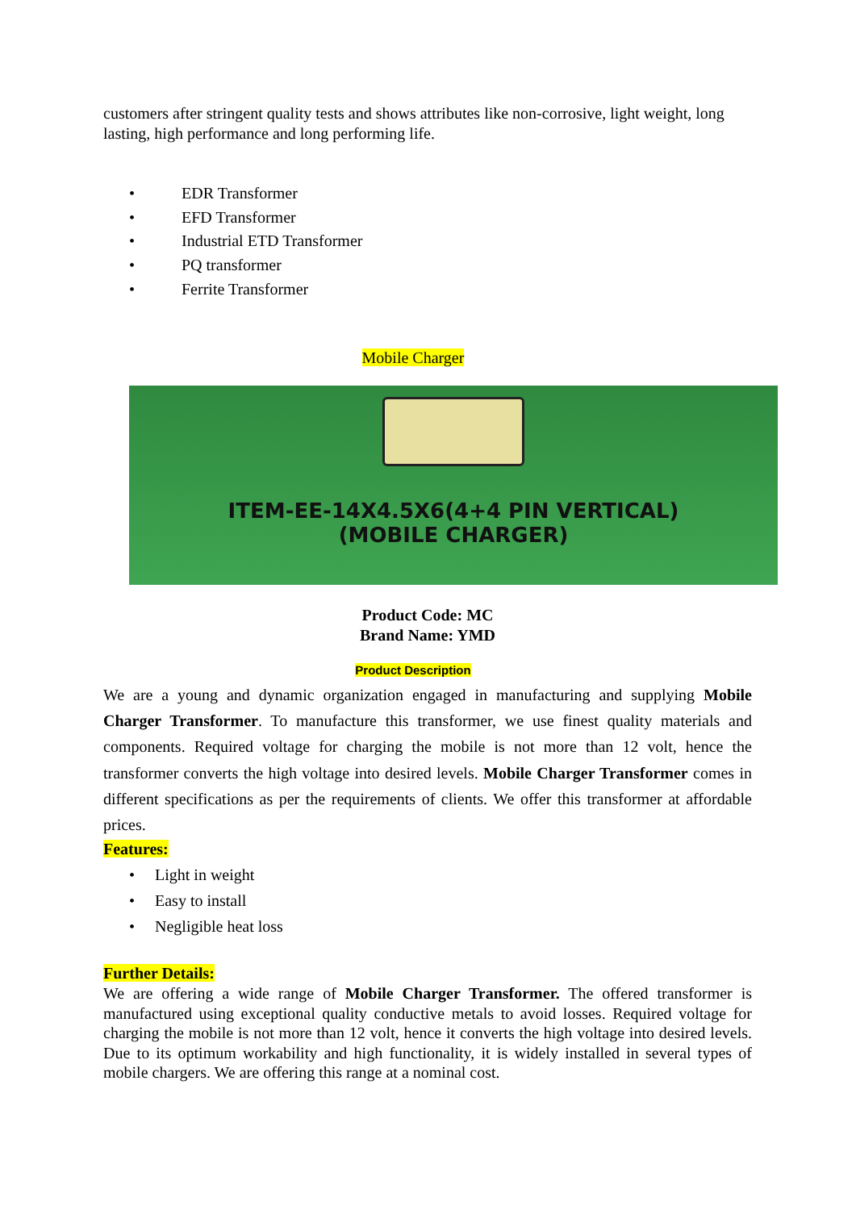customers after stringent quality tests and shows attributes like non-corrosive, light weight, long lasting, high performance and long performing life.
• EDR Transformer
• EFD Transformer
• Industrial ETD Transformer
• PQ transformer
• Ferrite Transformer
Mobile Charger
ITEM-EE-14X4.5X6(4+4 PIN VERTICAL)
(MOBILE CHARGER)
Product Code: MC
Brand Name: YMD
Product Description
We are a young and dynamic organization engaged in manufacturing and supplying Mobile Charger Transformer. To manufacture this transformer, we use finest quality materials and components. Required voltage for charging the mobile is not more than 12 volt, hence the transformer converts the high voltage into desired levels. Mobile Charger Transformer comes in different specifications as per the requirements of clients. We offer this transformer at affordable prices.
Features:
• Light in weight
• Easy to install
• Negligible heat loss
Further Details:
We are offering a wide range of Mobile Charger Transformer. The offered transformer is manufactured using exceptional quality conductive metals to avoid losses. Required voltage for charging the mobile is not more than 12 volt, hence it converts the high voltage into desired levels. Due to its optimum workability and high functionality, it is widely installed in several types of mobile chargers. We are offering this range at a nominal cost.